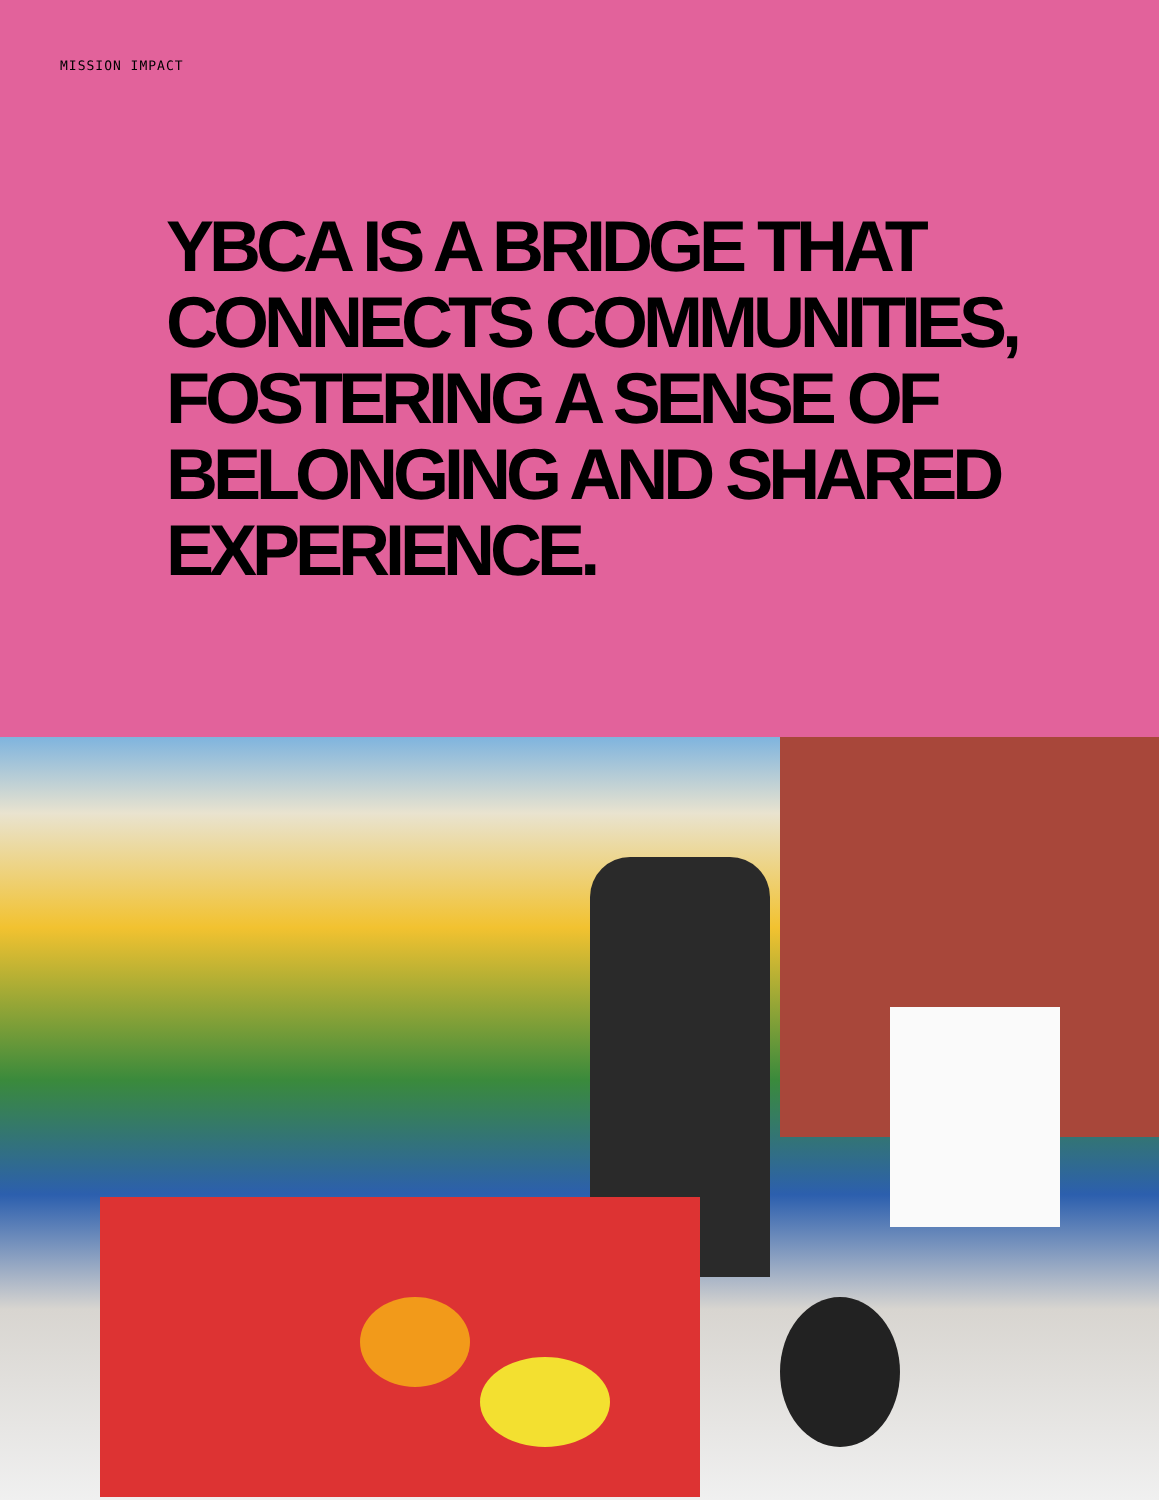MISSION IMPACT
YBCA IS A BRIDGE THAT
CONNECTS COMMUNITIES,
FOSTERING A SENSE OF
BELONGING AND SHARED
EXPERIENCE.